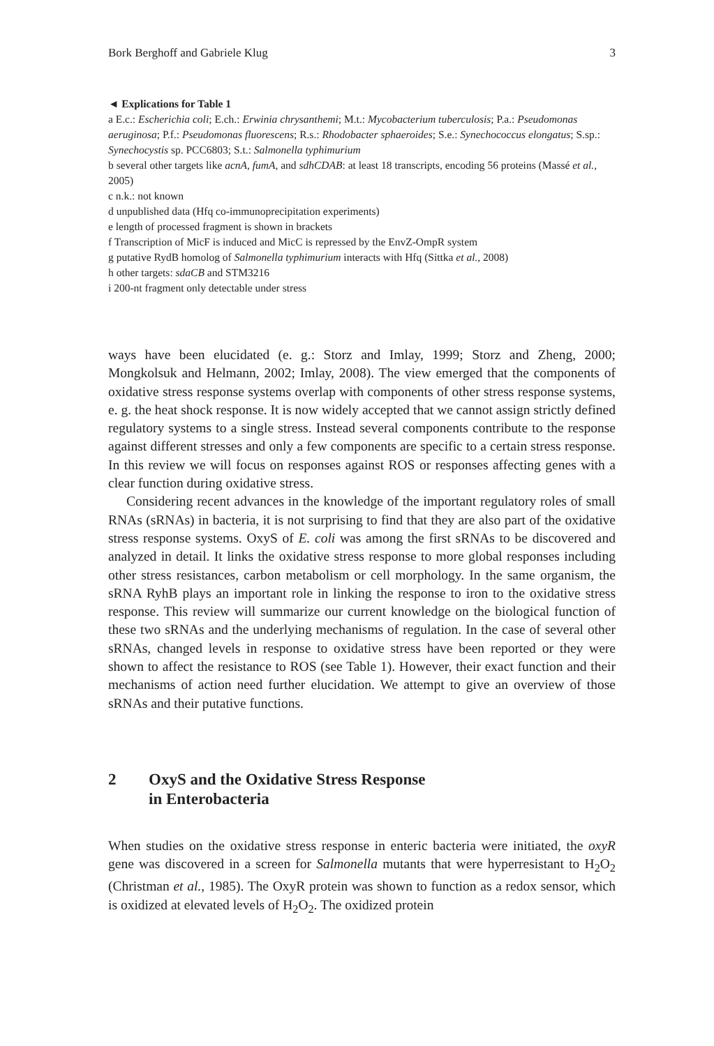Bork Berghoff and Gabriele Klug 3
◄ Explications for Table 1
a E.c.: Escherichia coli; E.ch.: Erwinia chrysanthemi; M.t.: Mycobacterium tuberculosis; P.a.: Pseudomonas aeruginosa; P.f.: Pseudomonas fluorescens; R.s.: Rhodobacter sphaeroides; S.e.: Synechococcus elongatus; S.sp.: Synechocystis sp. PCC6803; S.t.: Salmonella typhimurium
b several other targets like acnA, fumA, and sdhCDAB: at least 18 transcripts, encoding 56 proteins (Massé et al., 2005)
c n.k.: not known
d unpublished data (Hfq co-immunoprecipitation experiments)
e length of processed fragment is shown in brackets
f Transcription of MicF is induced and MicC is repressed by the EnvZ-OmpR system
g putative RydB homolog of Salmonella typhimurium interacts with Hfq (Sittka et al., 2008)
h other targets: sdaCB and STM3216
i 200-nt fragment only detectable under stress
ways have been elucidated (e. g.: Storz and Imlay, 1999; Storz and Zheng, 2000; Mongkolsuk and Helmann, 2002; Imlay, 2008). The view emerged that the components of oxidative stress response systems overlap with components of other stress response systems, e. g. the heat shock response. It is now widely accepted that we cannot assign strictly defined regulatory systems to a single stress. Instead several components contribute to the response against different stresses and only a few components are specific to a certain stress response. In this review we will focus on responses against ROS or responses affecting genes with a clear function during oxidative stress.
Considering recent advances in the knowledge of the important regulatory roles of small RNAs (sRNAs) in bacteria, it is not surprising to find that they are also part of the oxidative stress response systems. OxyS of E. coli was among the first sRNAs to be discovered and analyzed in detail. It links the oxidative stress response to more global responses including other stress resistances, carbon metabolism or cell morphology. In the same organism, the sRNA RyhB plays an important role in linking the response to iron to the oxidative stress response. This review will summarize our current knowledge on the biological function of these two sRNAs and the underlying mechanisms of regulation. In the case of several other sRNAs, changed levels in response to oxidative stress have been reported or they were shown to affect the resistance to ROS (see Table 1). However, their exact function and their mechanisms of action need further elucidation. We attempt to give an overview of those sRNAs and their putative functions.
2 OxyS and the Oxidative Stress Response
in Enterobacteria
When studies on the oxidative stress response in enteric bacteria were initiated, the oxyR gene was discovered in a screen for Salmonella mutants that were hyperresistant to H<sub>2</sub>O<sub>2</sub> (Christman et al., 1985). The OxyR protein was shown to function as a redox sensor, which is oxidized at elevated levels of H<sub>2</sub>O<sub>2</sub>. The oxidized protein